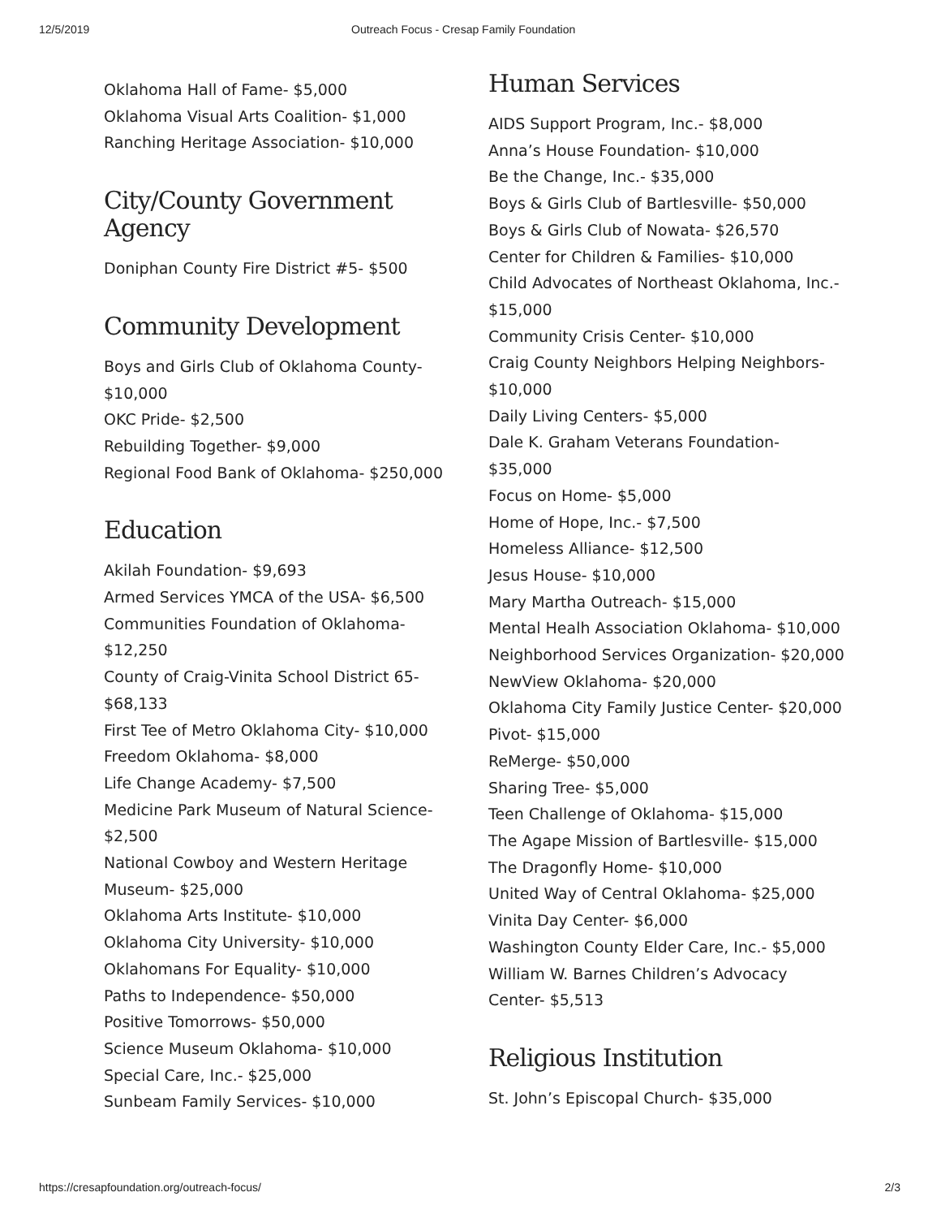12/5/2019 Outreach Focus - Cresap Family Foundation
Oklahoma Hall of Fame- $5,000
Oklahoma Visual Arts Coalition- $1,000
Ranching Heritage Association- $10,000
City/County Government Agency
Doniphan County Fire District #5- $500
Community Development
Boys and Girls Club of Oklahoma County- $10,000
OKC Pride- $2,500
Rebuilding Together- $9,000
Regional Food Bank of Oklahoma- $250,000
Education
Akilah Foundation- $9,693
Armed Services YMCA of the USA- $6,500
Communities Foundation of Oklahoma- $12,250
County of Craig-Vinita School District 65- $68,133
First Tee of Metro Oklahoma City- $10,000
Freedom Oklahoma- $8,000
Life Change Academy- $7,500
Medicine Park Museum of Natural Science- $2,500
National Cowboy and Western Heritage Museum- $25,000
Oklahoma Arts Institute- $10,000
Oklahoma City University- $10,000
Oklahomans For Equality- $10,000
Paths to Independence- $50,000
Positive Tomorrows- $50,000
Science Museum Oklahoma- $10,000
Special Care, Inc.- $25,000
Sunbeam Family Services- $10,000
Human Services
AIDS Support Program, Inc.- $8,000
Anna’s House Foundation- $10,000
Be the Change, Inc.- $35,000
Boys & Girls Club of Bartlesville- $50,000
Boys & Girls Club of Nowata- $26,570
Center for Children & Families- $10,000
Child Advocates of Northeast Oklahoma, Inc.- $15,000
Community Crisis Center- $10,000
Craig County Neighbors Helping Neighbors- $10,000
Daily Living Centers- $5,000
Dale K. Graham Veterans Foundation- $35,000
Focus on Home- $5,000
Home of Hope, Inc.- $7,500
Homeless Alliance- $12,500
Jesus House- $10,000
Mary Martha Outreach- $15,000
Mental Healh Association Oklahoma- $10,000
Neighborhood Services Organization- $20,000
NewView Oklahoma- $20,000
Oklahoma City Family Justice Center- $20,000
Pivot- $15,000
ReMerge- $50,000
Sharing Tree- $5,000
Teen Challenge of Oklahoma- $15,000
The Agape Mission of Bartlesville- $15,000
The Dragonfly Home- $10,000
United Way of Central Oklahoma- $25,000
Vinita Day Center- $6,000
Washington County Elder Care, Inc.- $5,000
William W. Barnes Children’s Advocacy Center- $5,513
Religious Institution
St. John’s Episcopal Church- $35,000
https://cresapfoundation.org/outreach-focus/ 2/3